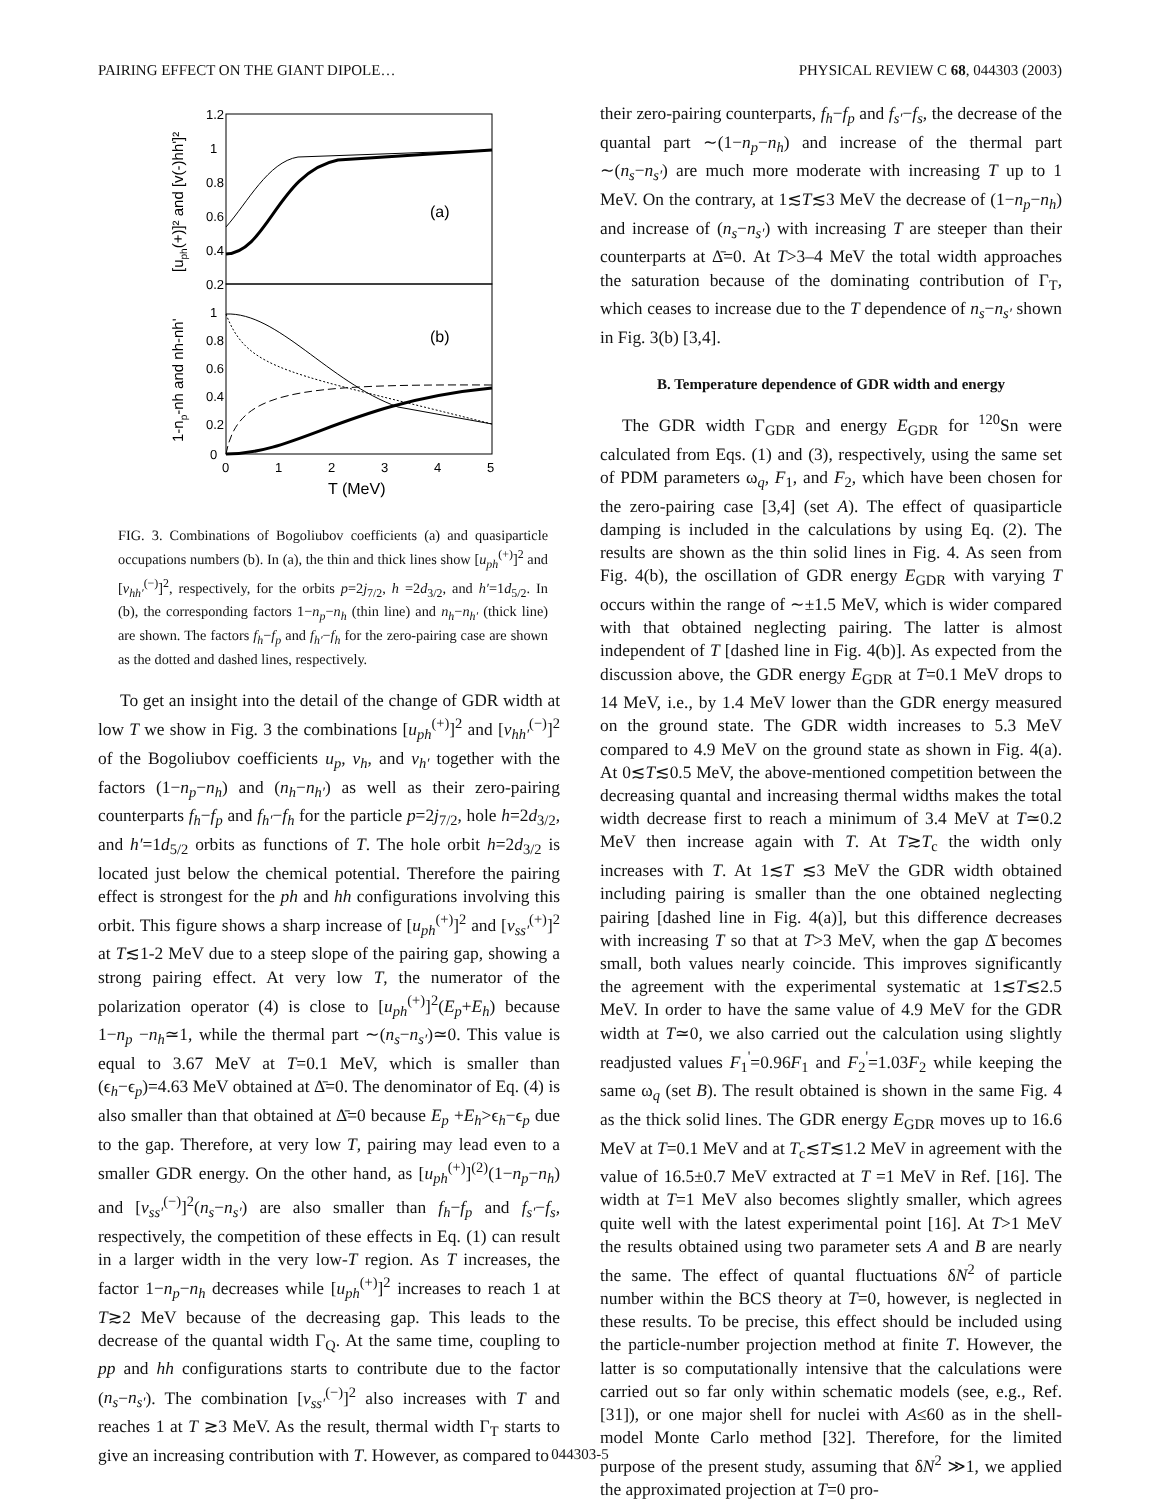PAIRING EFFECT ON THE GIANT DIPOLE… PHYSICAL REVIEW C 68, 044303 (2003)
1.2
1
0.8
0.6
0.4
0.2
1
0.8
0.6
0.4
0.2
0
0
1
2
3
4
5
T (MeV)
(a)
(b)
[uph(+)]² and [v(-)hh']²
1-np-nh and nh-nh'
FIG. 3. Combinations of Bogoliubov coefficients (a) and quasiparticle occupations numbers (b). In (a), the thin and thick lines show [u<sub>ph</sub><sup>(+)</sup>]<sup>2</sup> and [v<sub>hh′</sub><sup>(−)</sup>]<sup>2</sup>, respectively, for the orbits p=2j<sub>7/2</sub>, h =2d<sub>3/2</sub>, and h′=1d<sub>5/2</sub>. In (b), the corresponding factors 1−n<sub>p</sub>−n<sub>h</sub> (thin line) and n<sub>h</sub>−n<sub>h′</sub> (thick line) are shown. The factors f<sub>h</sub>−f<sub>p</sub> and f<sub>h′</sub>−f<sub>h</sub> for the zero-pairing case are shown as the dotted and dashed lines, respectively.
To get an insight into the detail of the change of GDR width at low T we show in Fig. 3 the combinations [u<sub>ph</sub><sup>(+)</sup>]<sup>2</sup> and [v<sub>hh′</sub><sup>(−)</sup>]<sup>2</sup> of the Bogoliubov coefficients u<sub>p</sub>, v<sub>h</sub>, and v<sub>h′</sub> together with the factors (1−n<sub>p</sub>−n<sub>h</sub>) and (n<sub>h</sub>−n<sub>h′</sub>) as well as their zero-pairing counterparts f<sub>h</sub>−f<sub>p</sub> and f<sub>h′</sub>−f<sub>h</sub> for the particle p=2j<sub>7/2</sub>, hole h=2d<sub>3/2</sub>, and h′=1d<sub>5/2</sub> orbits as functions of T. The hole orbit h=2d<sub>3/2</sub> is located just below the chemical potential. Therefore the pairing effect is strongest for the ph and hh configurations involving this orbit. This figure shows a sharp increase of [u<sub>ph</sub><sup>(+)</sup>]<sup>2</sup> and [v<sub>ss′</sub><sup>(+)</sup>]<sup>2</sup> at T≲1-2 MeV due to a steep slope of the pairing gap, showing a strong pairing effect. At very low T, the numerator of the polarization operator (4) is close to [u<sub>ph</sub><sup>(+)</sup>]<sup>2</sup>(E<sub>p</sub>+E<sub>h</sub>) because 1−n<sub>p</sub> −n<sub>h</sub>≃1, while the thermal part ∼(n<sub>s</sub>−n<sub>s′</sub>)≃0. This value is equal to 3.67 MeV at T=0.1 MeV, which is smaller than (ϵ<sub>h</sub>−ϵ<sub>p</sub>)=4.63 MeV obtained at Δ̄=0. The denominator of Eq. (4) is also smaller than that obtained at Δ̄=0 because E<sub>p</sub> +E<sub>h</sub>>ϵ<sub>h</sub>−ϵ<sub>p</sub> due to the gap. Therefore, at very low T, pairing may lead even to a smaller GDR energy. On the other hand, as [u<sub>ph</sub><sup>(+)</sup>]<sup>(2)</sup>(1−n<sub>p</sub>−n<sub>h</sub>) and [v<sub>ss′</sub><sup>(−)</sup>]<sup>2</sup>(n<sub>s</sub>−n<sub>s′</sub>) are also smaller than f<sub>h</sub>−f<sub>p</sub> and f<sub>s′</sub>−f<sub>s</sub>, respectively, the competition of these effects in Eq. (1) can result in a larger width in the very low-T region. As T increases, the factor 1−n<sub>p</sub>−n<sub>h</sub> decreases while [u<sub>ph</sub><sup>(+)</sup>]<sup>2</sup> increases to reach 1 at T≳2 MeV because of the decreasing gap. This leads to the decrease of the quantal width Γ<sub>Q</sub>. At the same time, coupling to pp and hh configurations starts to contribute due to the factor (n<sub>s</sub>−n<sub>s′</sub>). The combination [v<sub>ss′</sub><sup>(−)</sup>]<sup>2</sup> also increases with T and reaches 1 at T ≳3 MeV. As the result, thermal width Γ<sub>T</sub> starts to give an increasing contribution with T. However, as compared to
their zero-pairing counterparts, f<sub>h</sub>−f<sub>p</sub> and f<sub>s′</sub>−f<sub>s</sub>, the decrease of the quantal part ∼(1−n<sub>p</sub>−n<sub>h</sub>) and increase of the thermal part ∼(n<sub>s</sub>−n<sub>s′</sub>) are much more moderate with increasing T up to 1 MeV. On the contrary, at 1≲T≲3 MeV the decrease of (1−n<sub>p</sub>−n<sub>h</sub>) and increase of (n<sub>s</sub>−n<sub>s′</sub>) with increasing T are steeper than their counterparts at Δ̄=0. At T>3–4 MeV the total width approaches the saturation because of the dominating contribution of Γ<sub>T</sub>, which ceases to increase due to the T dependence of n<sub>s</sub>−n<sub>s′</sub> shown in Fig. 3(b) [3,4].
B. Temperature dependence of GDR width and energy
The GDR width Γ<sub>GDR</sub> and energy E<sub>GDR</sub> for <sup>120</sup>Sn were calculated from Eqs. (1) and (3), respectively, using the same set of PDM parameters ω<sub>q</sub>, F<sub>1</sub>, and F<sub>2</sub>, which have been chosen for the zero-pairing case [3,4] (set A). The effect of quasiparticle damping is included in the calculations by using Eq. (2). The results are shown as the thin solid lines in Fig. 4. As seen from Fig. 4(b), the oscillation of GDR energy E<sub>GDR</sub> with varying T occurs within the range of ∼±1.5 MeV, which is wider compared with that obtained neglecting pairing. The latter is almost independent of T [dashed line in Fig. 4(b)]. As expected from the discussion above, the GDR energy E<sub>GDR</sub> at T=0.1 MeV drops to 14 MeV, i.e., by 1.4 MeV lower than the GDR energy measured on the ground state. The GDR width increases to 5.3 MeV compared to 4.9 MeV on the ground state as shown in Fig. 4(a). At 0≲T≲0.5 MeV, the above-mentioned competition between the decreasing quantal and increasing thermal widths makes the total width decrease first to reach a minimum of 3.4 MeV at T≃0.2 MeV then increase again with T. At T≳T<sub>c</sub> the width only increases with T. At 1≲T ≲3 MeV the GDR width obtained including pairing is smaller than the one obtained neglecting pairing [dashed line in Fig. 4(a)], but this difference decreases with increasing T so that at T>3 MeV, when the gap Δ̄ becomes small, both values nearly coincide. This improves significantly the agreement with the experimental systematic at 1≲T≲2.5 MeV. In order to have the same value of 4.9 MeV for the GDR width at T≃0, we also carried out the calculation using slightly readjusted values F<sub>1</sub><sup>'</sup>=0.96F<sub>1</sub> and F<sub>2</sub><sup>'</sup>=1.03F<sub>2</sub> while keeping the same ω<sub>q</sub> (set B). The result obtained is shown in the same Fig. 4 as the thick solid lines. The GDR energy E<sub>GDR</sub> moves up to 16.6 MeV at T=0.1 MeV and at T<sub>c</sub>≲T≲1.2 MeV in agreement with the value of 16.5±0.7 MeV extracted at T =1 MeV in Ref. [16]. The width at T=1 MeV also becomes slightly smaller, which agrees quite well with the latest experimental point [16]. At T>1 MeV the results obtained using two parameter sets A and B are nearly the same. The effect of quantal fluctuations δN<sup>2</sup> of particle number within the BCS theory at T=0, however, is neglected in these results. To be precise, this effect should be included using the particle-number projection method at finite T. However, the latter is so computationally intensive that the calculations were carried out so far only within schematic models (see, e.g., Ref. [31]), or one major shell for nuclei with A≤60 as in the shell-model Monte Carlo method [32]. Therefore, for the limited purpose of the present study, assuming that δN<sup>2</sup> ≫1, we applied the approximated projection at T=0 pro-
044303-5